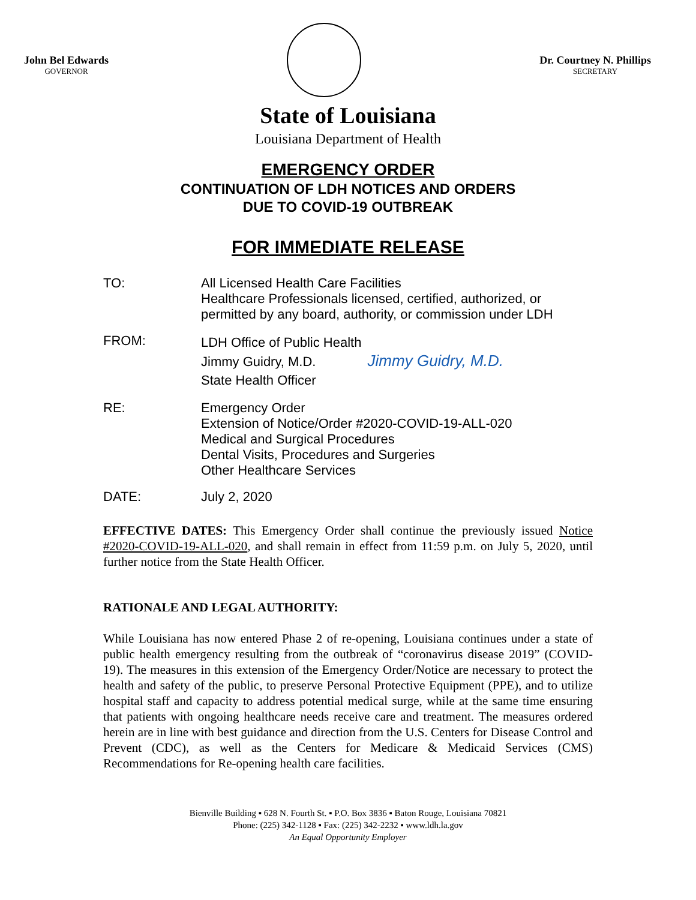John Bel Edwards
GOVERNOR
Dr. Courtney N. Phillips
SECRETARY
State of Louisiana
Louisiana Department of Health
EMERGENCY ORDER
CONTINUATION OF LDH NOTICES AND ORDERS
DUE TO COVID-19 OUTBREAK
FOR IMMEDIATE RELEASE
TO: All Licensed Health Care Facilities
Healthcare Professionals licensed, certified, authorized, or
permitted by any board, authority, or commission under LDH
FROM:
LDH Office of Public Health
Jimmy Guidry, M.D. Jimmy Guidry, M.D.
State Health Officer
RE: Emergency Order
Extension of Notice/Order #2020-COVID-19-ALL-020
Medical and Surgical Procedures
Dental Visits, Procedures and Surgeries
Other Healthcare Services
DATE: July 2, 2020
EFFECTIVE DATES: This Emergency Order shall continue the previously issued Notice #2020-COVID-19-ALL-020, and shall remain in effect from 11:59 p.m. on July 5, 2020, until further notice from the State Health Officer.
RATIONALE AND LEGAL AUTHORITY:
While Louisiana has now entered Phase 2 of re-opening, Louisiana continues under a state of public health emergency resulting from the outbreak of “coronavirus disease 2019” (COVID-19). The measures in this extension of the Emergency Order/Notice are necessary to protect the health and safety of the public, to preserve Personal Protective Equipment (PPE), and to utilize hospital staff and capacity to address potential medical surge, while at the same time ensuring that patients with ongoing healthcare needs receive care and treatment. The measures ordered herein are in line with best guidance and direction from the U.S. Centers for Disease Control and Prevent (CDC), as well as the Centers for Medicare & Medicaid Services (CMS) Recommendations for Re-opening health care facilities.
Bienville Building ▪ 628 N. Fourth St. ▪ P.O. Box 3836 ▪ Baton Rouge, Louisiana 70821
Phone: (225) 342-1128 ▪ Fax: (225) 342-2232 ▪ www.ldh.la.gov
An Equal Opportunity Employer